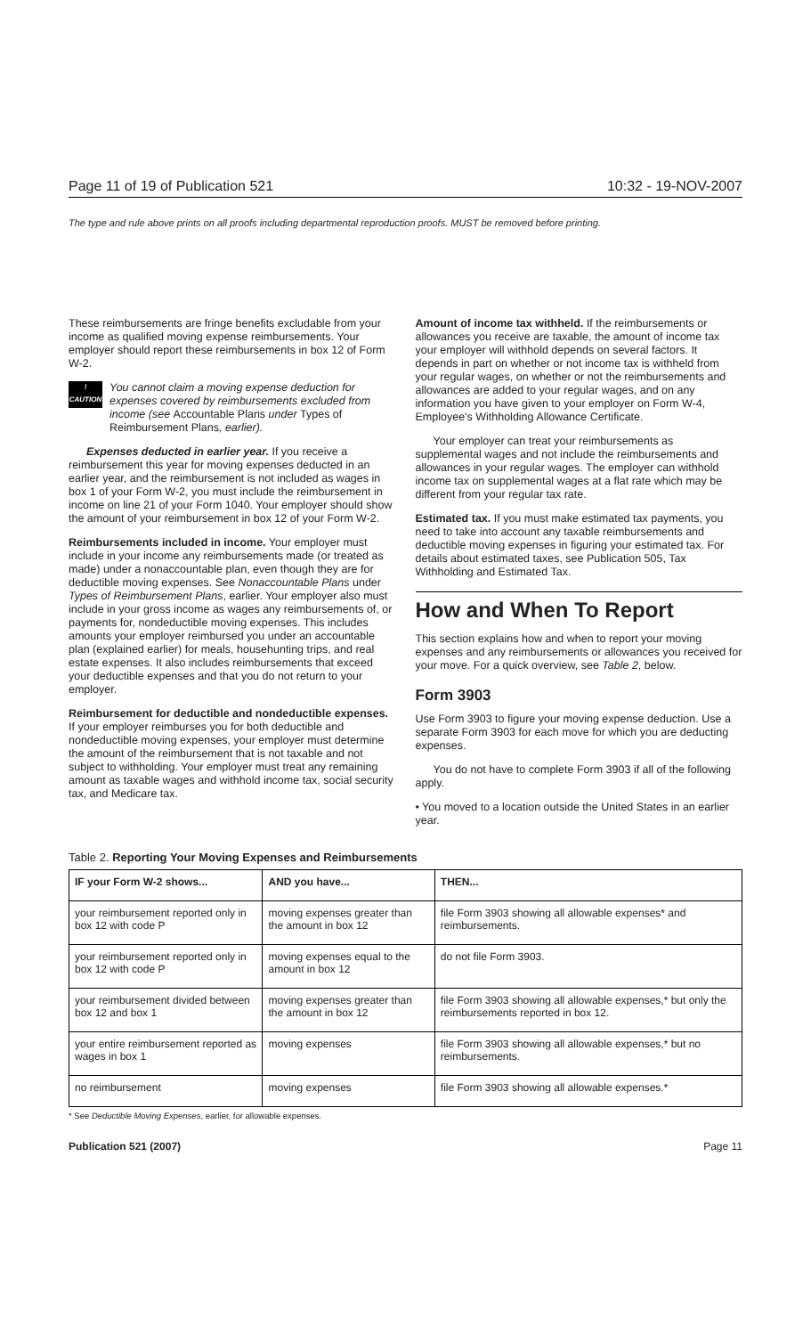Page 11 of 19 of Publication 521 10:32 - 19-NOV-2007
The type and rule above prints on all proofs including departmental reproduction proofs. MUST be removed before printing.
These reimbursements are fringe benefits excludable from your income as qualified moving expense reimbursements. Your employer should report these reimbursements in box 12 of Form W-2.
!
CAUTION
You cannot claim a moving expense deduction for expenses covered by reimbursements excluded from income (see Accountable Plans under Types of Reimbursement Plans, earlier).
Expenses deducted in earlier year. If you receive a reimbursement this year for moving expenses deducted in an earlier year, and the reimbursement is not included as wages in box 1 of your Form W-2, you must include the reimbursement in income on line 21 of your Form 1040. Your employer should show the amount of your reimbursement in box 12 of your Form W-2.
Reimbursements included in income. Your employer must include in your income any reimbursements made (or treated as made) under a nonaccountable plan, even though they are for deductible moving expenses. See Nonaccountable Plans under Types of Reimbursement Plans, earlier. Your employer also must include in your gross income as wages any reimbursements of, or payments for, nondeductible moving expenses. This includes amounts your employer reimbursed you under an accountable plan (explained earlier) for meals, househunting trips, and real estate expenses. It also includes reimbursements that exceed your deductible expenses and that you do not return to your employer.
Reimbursement for deductible and nondeductible expenses. If your employer reimburses you for both deductible and nondeductible moving expenses, your employer must determine the amount of the reimbursement that is not taxable and not subject to withholding. Your employer must treat any remaining amount as taxable wages and withhold income tax, social security tax, and Medicare tax.
Amount of income tax withheld. If the reimbursements or allowances you receive are taxable, the amount of income tax your employer will withhold depends on several factors. It depends in part on whether or not income tax is withheld from your regular wages, on whether or not the reimbursements and allowances are added to your regular wages, and on any information you have given to your employer on Form W-4, Employee's Withholding Allowance Certificate.
Your employer can treat your reimbursements as supplemental wages and not include the reimbursements and allowances in your regular wages. The employer can withhold income tax on supplemental wages at a flat rate which may be different from your regular tax rate.
Estimated tax. If you must make estimated tax payments, you need to take into account any taxable reimbursements and deductible moving expenses in figuring your estimated tax. For details about estimated taxes, see Publication 505, Tax Withholding and Estimated Tax.
How and When To Report
This section explains how and when to report your moving expenses and any reimbursements or allowances you received for your move. For a quick overview, see Table 2, below.
Form 3903
Use Form 3903 to figure your moving expense deduction. Use a separate Form 3903 for each move for which you are deducting expenses.
You do not have to complete Form 3903 if all of the following apply.
• You moved to a location outside the United States in an earlier year.
Table 2. Reporting Your Moving Expenses and Reimbursements
| IF your Form W-2 shows... | AND you have... | THEN... |
| --- | --- | --- |
| your reimbursement reported only in box 12 with code P | moving expenses greater than the amount in box 12 | file Form 3903 showing all allowable expenses* and reimbursements. |
| your reimbursement reported only in box 12 with code P | moving expenses equal to the amount in box 12 | do not file Form 3903. |
| your reimbursement divided between box 12 and box 1 | moving expenses greater than the amount in box 12 | file Form 3903 showing all allowable expenses,* but only the reimbursements reported in box 12. |
| your entire reimbursement reported as wages in box 1 | moving expenses | file Form 3903 showing all allowable expenses,* but no reimbursements. |
| no reimbursement | moving expenses | file Form 3903 showing all allowable expenses.* |
* See Deductible Moving Expenses, earlier, for allowable expenses.
Publication 521 (2007) Page 11